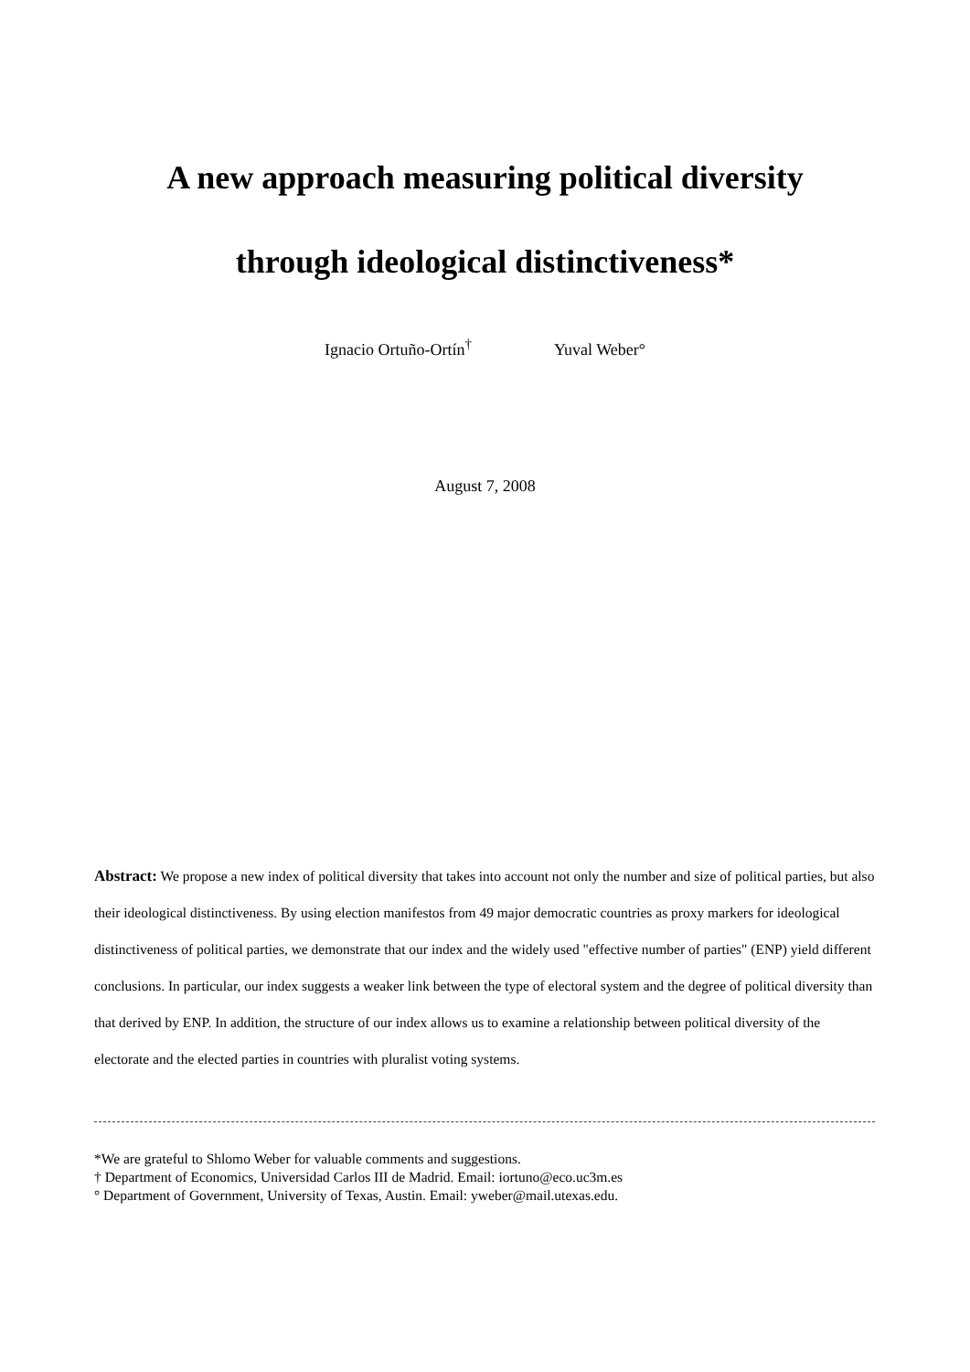A new approach measuring political diversity
through ideological distinctiveness*
Ignacio Ortuño-Ortín<sup>†</sup> Yuval Weber°
August 7, 2008
Abstract: We propose a new index of political diversity that takes into account not only the number and size of political parties, but also their ideological distinctiveness. By using election manifestos from 49 major democratic countries as proxy markers for ideological distinctiveness of political parties, we demonstrate that our index and the widely used "effective number of parties" (ENP) yield different conclusions. In particular, our index suggests a weaker link between the type of electoral system and the degree of political diversity than that derived by ENP. In addition, the structure of our index allows us to examine a relationship between political diversity of the electorate and the elected parties in countries with pluralist voting systems.
*We are grateful to Shlomo Weber for valuable comments and suggestions.
† Department of Economics, Universidad Carlos III de Madrid. Email: iortuno@eco.uc3m.es
° Department of Government, University of Texas, Austin. Email: yweber@mail.utexas.edu.